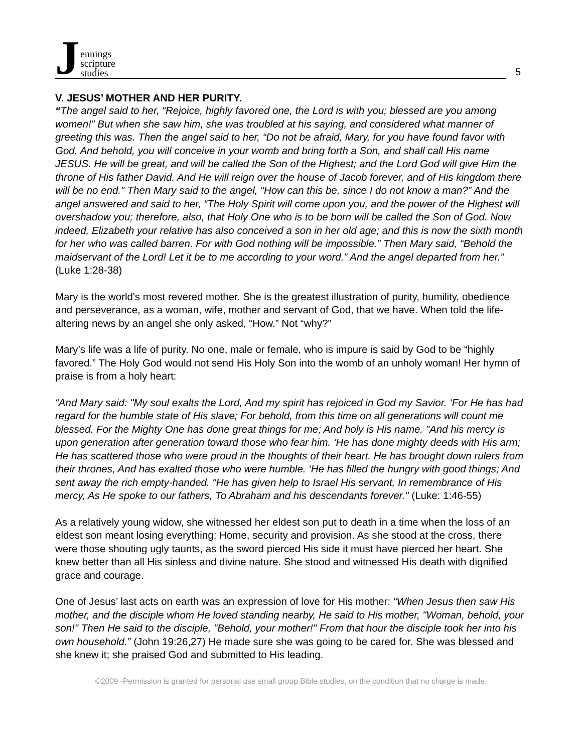J
ennings
scripture
studies
5
V. JESUS’ MOTHER AND HER PURITY.
“The angel said to her, “Rejoice, highly favored one, the Lord is with you; blessed are you among women!” But when she saw him, she was troubled at his saying, and considered what manner of greeting this was. Then the angel said to her, “Do not be afraid, Mary, for you have found favor with God. And behold, you will conceive in your womb and bring forth a Son, and shall call His name JESUS. He will be great, and will be called the Son of the Highest; and the Lord God will give Him the throne of His father David. And He will reign over the house of Jacob forever, and of His kingdom there will be no end.” Then Mary said to the angel, “How can this be, since I do not know a man?” And the angel answered and said to her, “The Holy Spirit will come upon you, and the power of the Highest will overshadow you; therefore, also, that Holy One who is to be born will be called the Son of God. Now indeed, Elizabeth your relative has also conceived a son in her old age; and this is now the sixth month for her who was called barren. For with God nothing will be impossible.” Then Mary said, “Behold the maidservant of the Lord! Let it be to me according to your word.” And the angel departed from her.” (Luke 1:28-38)
Mary is the world's most revered mother. She is the greatest illustration of purity, humility, obedience and perseverance, as a woman, wife, mother and servant of God, that we have. When told the life-altering news by an angel she only asked, “How.” Not “why?”
Mary’s life was a life of purity. No one, male or female, who is impure is said by God to be “highly favored.” The Holy God would not send His Holy Son into the womb of an unholy woman! Her hymn of praise is from a holy heart:
“And Mary said: "My soul exalts the Lord, And my spirit has rejoiced in God my Savior. ‘For He has had regard for the humble state of His slave; For behold, from this time on all generations will count me blessed. For the Mighty One has done great things for me; And holy is His name. "And his mercy is upon generation after generation toward those who fear him. ‘He has done mighty deeds with His arm; He has scattered those who were proud in the thoughts of their heart. He has brought down rulers from their thrones, And has exalted those who were humble. ‘He has filled the hungry with good things; And sent away the rich empty-handed. "He has given help to Israel His servant, In remembrance of His mercy, As He spoke to our fathers, To Abraham and his descendants forever." (Luke: 1:46-55)
As a relatively young widow, she witnessed her eldest son put to death in a time when the loss of an eldest son meant losing everything: Home, security and provision. As she stood at the cross, there were those shouting ugly taunts, as the sword pierced His side it must have pierced her heart. She knew better than all His sinless and divine nature. She stood and witnessed His death with dignified grace and courage.
One of Jesus’ last acts on earth was an expression of love for His mother: “When Jesus then saw His mother, and the disciple whom He loved standing nearby, He said to His mother, "Woman, behold, your son!" Then He said to the disciple, "Behold, your mother!" From that hour the disciple took her into his own household.” (John 19:26,27) He made sure she was going to be cared for. She was blessed and she knew it; she praised God and submitted to His leading.
©2009 -Permission is granted for personal use small group Bible studies, on the condition that no charge is made.